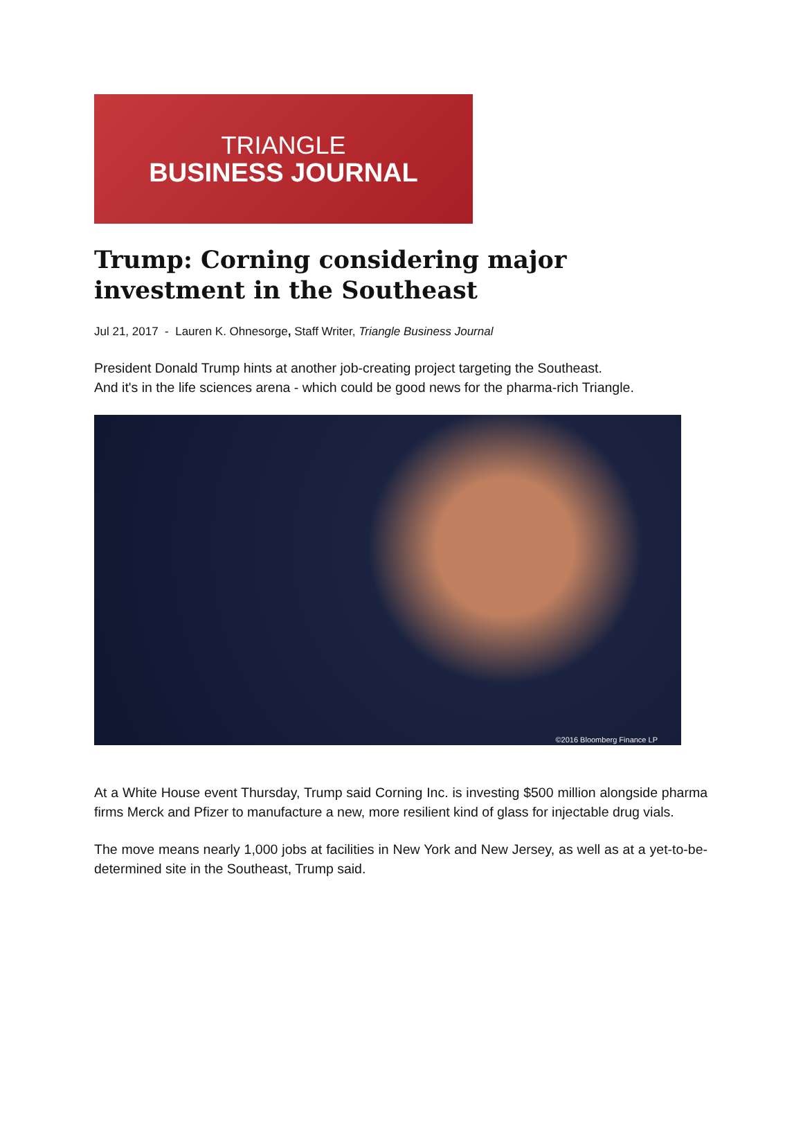TRIANGLE
BUSINESS JOURNAL
Trump: Corning considering major investment in the Southeast
Jul 21, 2017 - Lauren K. Ohnesorge, Staff Writer, Triangle Business Journal
President Donald Trump hints at another job-creating project targeting the Southeast.
And it's in the life sciences arena - which could be good news for the pharma-rich Triangle.
©2016 Bloomberg Finance LP
At a White House event Thursday, Trump said Corning Inc. is investing $500 million alongside pharma firms Merck and Pfizer to manufacture a new, more resilient kind of glass for injectable drug vials.
The move means nearly 1,000 jobs at facilities in New York and New Jersey, as well as at a yet-to-be-determined site in the Southeast, Trump said.